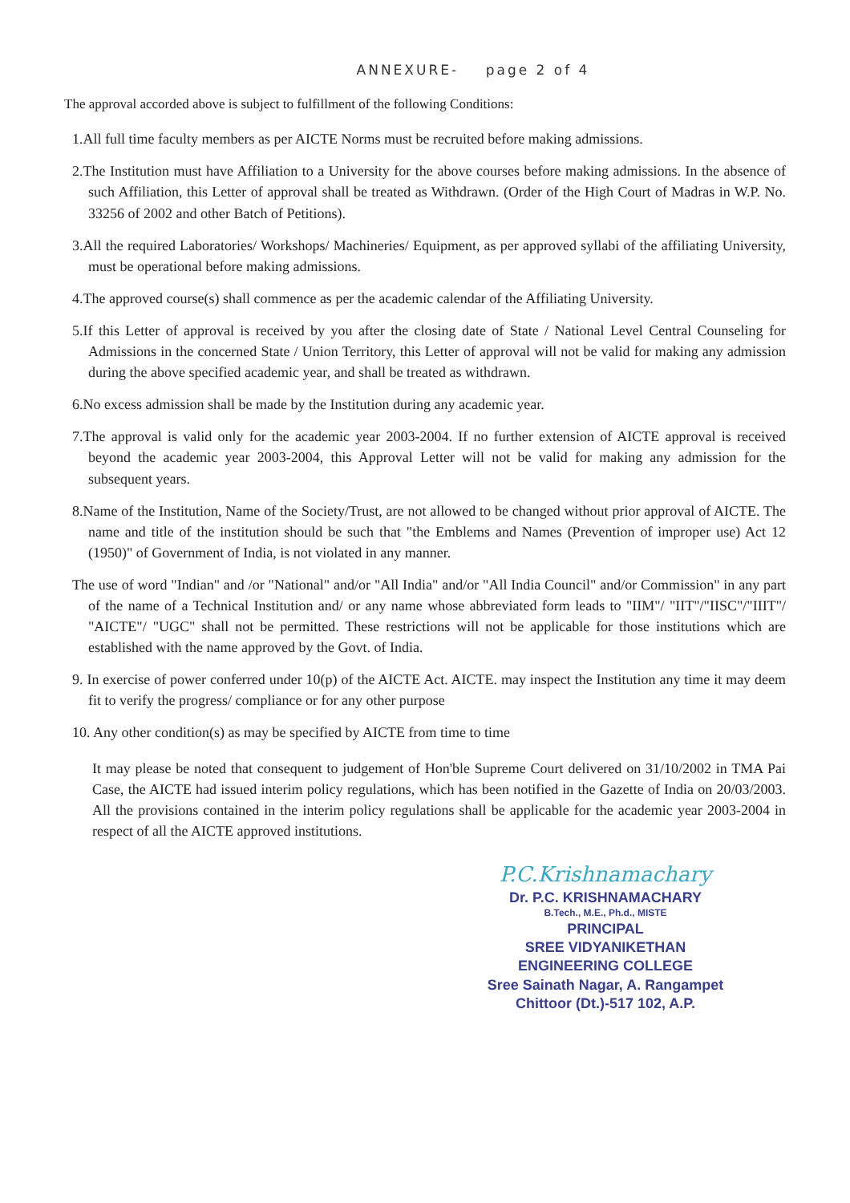ANNEXURE- page 2 of 4
The approval accorded above is subject to fulfillment of the following Conditions:
1.All full time faculty members as per AICTE Norms must be recruited before making admissions.
2.The Institution must have Affiliation to a University for the above courses before making admissions. In the absence of such Affiliation, this Letter of approval shall be treated as Withdrawn. (Order of the High Court of Madras in W.P. No. 33256 of 2002 and other Batch of Petitions).
3.All the required Laboratories/ Workshops/ Machineries/ Equipment, as per approved syllabi of the affiliating University, must be operational before making admissions.
4.The approved course(s) shall commence as per the academic calendar of the Affiliating University.
5.If this Letter of approval is received by you after the closing date of State / National Level Central Counseling for Admissions in the concerned State / Union Territory, this Letter of approval will not be valid for making any admission during the above specified academic year, and shall be treated as withdrawn.
6.No excess admission shall be made by the Institution during any academic year.
7.The approval is valid only for the academic year 2003-2004. If no further extension of AICTE approval is received beyond the academic year 2003-2004, this Approval Letter will not be valid for making any admission for the subsequent years.
8.Name of the Institution, Name of the Society/Trust, are not allowed to be changed without prior approval of AICTE. The name and title of the institution should be such that "the Emblems and Names (Prevention of improper use) Act 12 (1950)" of Government of India, is not violated in any manner.
The use of word "Indian" and /or "National" and/or "All India" and/or "All India Council" and/or Commission" in any part of the name of a Technical Institution and/ or any name whose abbreviated form leads to "IIM"/ "IIT"/"IISC"/"IIIT"/ "AICTE"/ "UGC" shall not be permitted. These restrictions will not be applicable for those institutions which are established with the name approved by the Govt. of India.
9. In exercise of power conferred under 10(p) of the AICTE Act. AICTE. may inspect the Institution any time it may deem fit to verify the progress/ compliance or for any other purpose
10. Any other condition(s) as may be specified by AICTE from time to time
It may please be noted that consequent to judgement of Hon'ble Supreme Court delivered on 31/10/2002 in TMA Pai Case, the AICTE had issued interim policy regulations, which has been notified in the Gazette of India on 20/03/2003. All the provisions contained in the interim policy regulations shall be applicable for the academic year 2003-2004 in respect of all the AICTE approved institutions.
P.C.Krishnamachary
Dr. P.C. KRISHNAMACHARY
B.Tech., M.E., Ph.d., MISTE
PRINCIPAL
SREE VIDYANIKETHAN ENGINEERING COLLEGE
Sree Sainath Nagar, A. Rangampet
Chittoor (Dt.)-517 102, A.P.